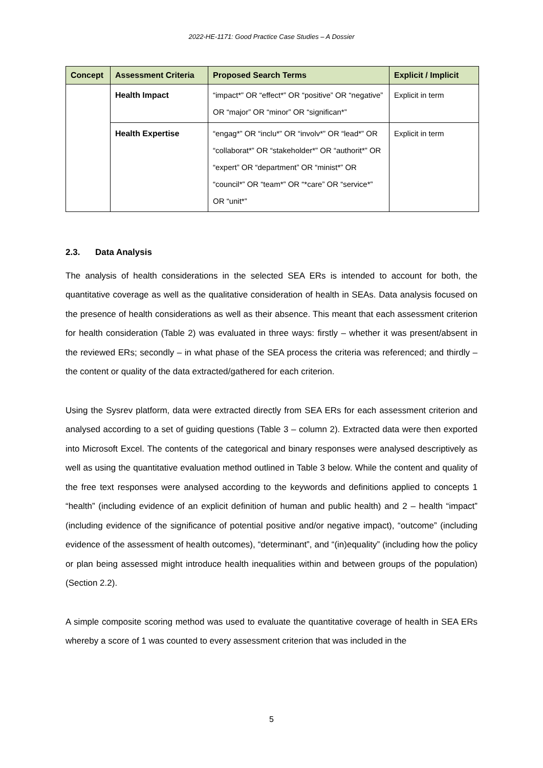2022-HE-1171: Good Practice Case Studies – A Dossier
| Concept | Assessment Criteria | Proposed Search Terms | Explicit / Implicit |
| --- | --- | --- | --- |
| | Health Impact | “impact*” OR “effect*” OR “positive” OR “negative” OR “major” OR “minor” OR “significan*” | Explicit in term |
| | Health Expertise | “engag*” OR “inclu*” OR “involv*” OR “lead*” OR “collaborat*” OR “stakeholder*” OR “authorit*” OR “expert” OR “department” OR “minist*” OR “council*” OR “team*” OR “*care” OR “service*” OR “unit*” | Explicit in term |
2.3. Data Analysis
The analysis of health considerations in the selected SEA ERs is intended to account for both, the quantitative coverage as well as the qualitative consideration of health in SEAs. Data analysis focused on the presence of health considerations as well as their absence. This meant that each assessment criterion for health consideration (Table 2) was evaluated in three ways: firstly – whether it was present/absent in the reviewed ERs; secondly – in what phase of the SEA process the criteria was referenced; and thirdly – the content or quality of the data extracted/gathered for each criterion.
Using the Sysrev platform, data were extracted directly from SEA ERs for each assessment criterion and analysed according to a set of guiding questions (Table 3 – column 2). Extracted data were then exported into Microsoft Excel. The contents of the categorical and binary responses were analysed descriptively as well as using the quantitative evaluation method outlined in Table 3 below. While the content and quality of the free text responses were analysed according to the keywords and definitions applied to concepts 1 “health” (including evidence of an explicit definition of human and public health) and 2 – health “impact” (including evidence of the significance of potential positive and/or negative impact), “outcome” (including evidence of the assessment of health outcomes), “determinant”, and “(in)equality” (including how the policy or plan being assessed might introduce health inequalities within and between groups of the population) (Section 2.2).
A simple composite scoring method was used to evaluate the quantitative coverage of health in SEA ERs whereby a score of 1 was counted to every assessment criterion that was included in the
5